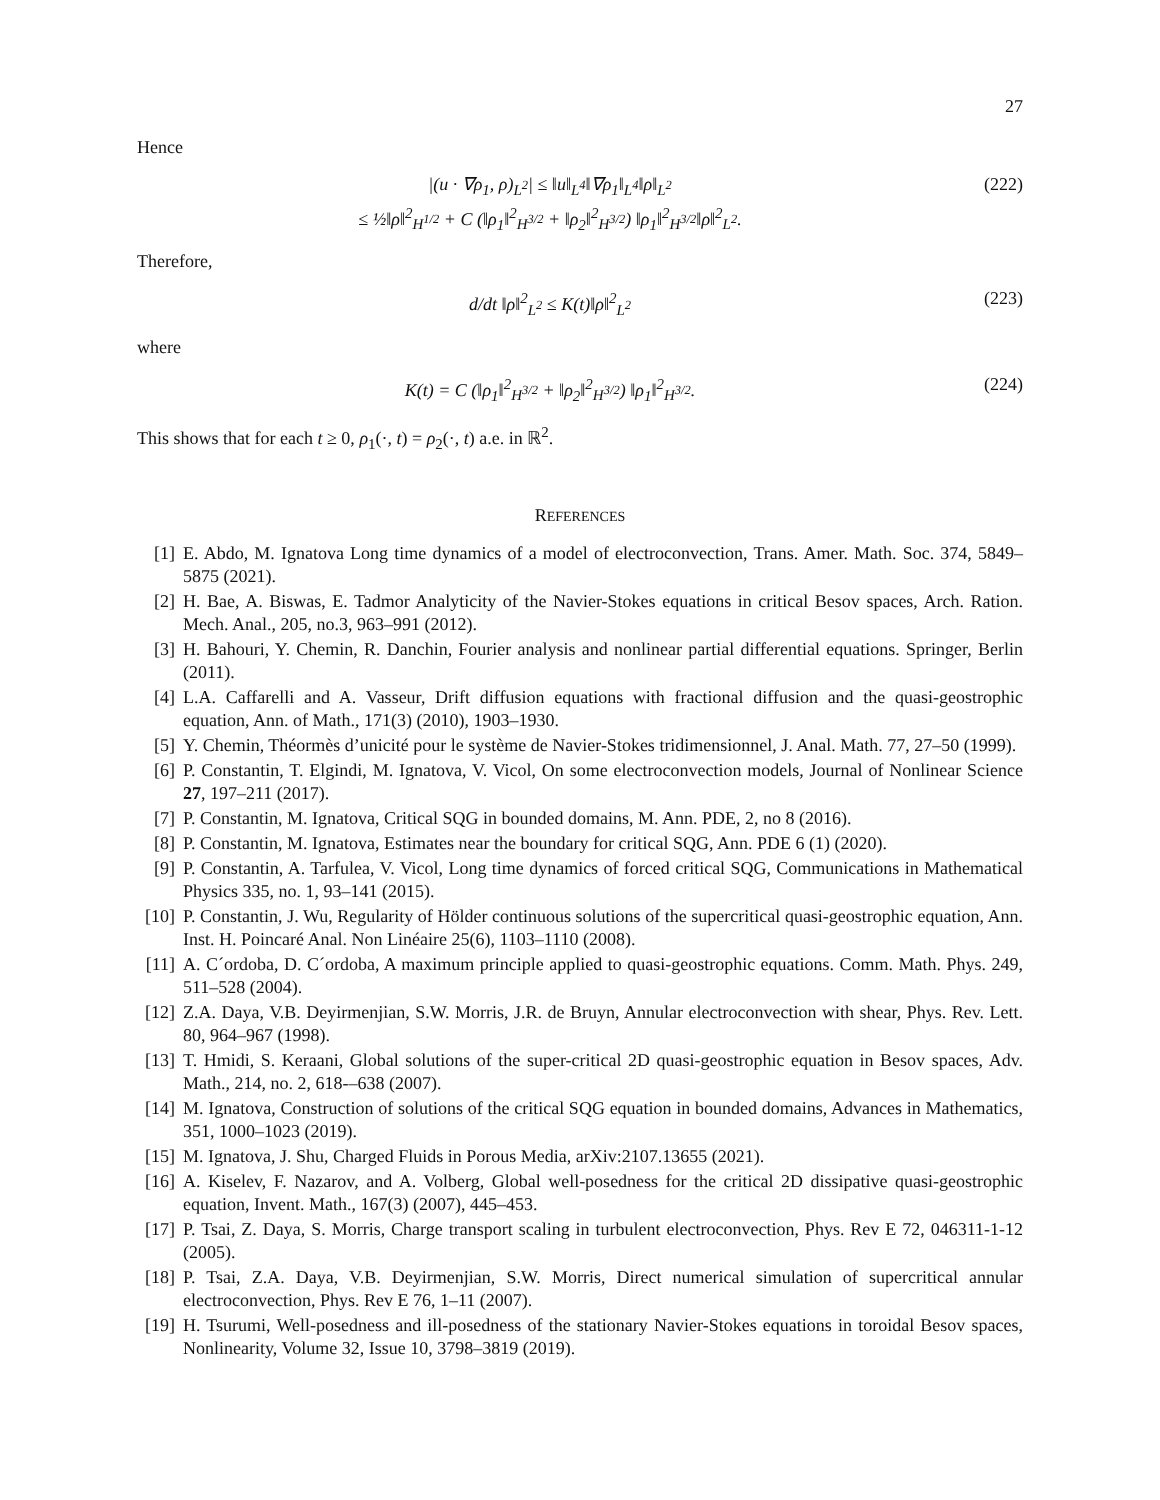27
Hence
|(u · ∇ρ<sub>1</sub>, ρ)<sub>L<sup>2</sup></sub>| ≤ ‖u‖<sub>L<sup>4</sup></sub>‖∇ρ<sub>1</sub>‖<sub>L<sup>4</sup></sub>‖ρ‖<sub>L<sup>2</sup></sub>
≤ ½‖ρ‖<sup>2</sup><sub>H<sup>1/2</sup></sub> + C (‖ρ<sub>1</sub>‖<sup>2</sup><sub>H<sup>3/2</sup></sub> + ‖ρ<sub>2</sub>‖<sup>2</sup><sub>H<sup>3/2</sup></sub>) ‖ρ<sub>1</sub>‖<sup>2</sup><sub>H<sup>3/2</sup></sub>‖ρ‖<sup>2</sup><sub>L<sup>2</sup></sub>.
(222)
Therefore,
d/dt ‖ρ‖<sup>2</sup><sub>L<sup>2</sup></sub> ≤ K(t)‖ρ‖<sup>2</sup><sub>L<sup>2</sup></sub> (223)
where
K(t) = C (‖ρ<sub>1</sub>‖<sup>2</sup><sub>H<sup>3/2</sup></sub> + ‖ρ<sub>2</sub>‖<sup>2</sup><sub>H<sup>3/2</sup></sub>) ‖ρ<sub>1</sub>‖<sup>2</sup><sub>H<sup>3/2</sup></sub>.
(224)
This shows that for each t ≥ 0, ρ<sub>1</sub>(·, t) = ρ<sub>2</sub>(·, t) a.e. in ℝ<sup>2</sup>.
REFERENCES
[1] E. Abdo, M. Ignatova Long time dynamics of a model of electroconvection, Trans. Amer. Math. Soc. 374, 5849–5875 (2021).
[2] H. Bae, A. Biswas, E. Tadmor Analyticity of the Navier-Stokes equations in critical Besov spaces, Arch. Ration. Mech. Anal., 205, no.3, 963–991 (2012).
[3] H. Bahouri, Y. Chemin, R. Danchin, Fourier analysis and nonlinear partial differential equations. Springer, Berlin (2011).
[4] L.A. Caffarelli and A. Vasseur, Drift diffusion equations with fractional diffusion and the quasi-geostrophic equation, Ann. of Math., 171(3) (2010), 1903–1930.
[5] Y. Chemin, Théormès d’unicité pour le système de Navier-Stokes tridimensionnel, J. Anal. Math. 77, 27–50 (1999).
[6] P. Constantin, T. Elgindi, M. Ignatova, V. Vicol, On some electroconvection models, Journal of Nonlinear Science 27, 197–211 (2017).
[7] P. Constantin, M. Ignatova, Critical SQG in bounded domains, M. Ann. PDE, 2, no 8 (2016).
[8] P. Constantin, M. Ignatova, Estimates near the boundary for critical SQG, Ann. PDE 6 (1) (2020).
[9] P. Constantin, A. Tarfulea, V. Vicol, Long time dynamics of forced critical SQG, Communications in Mathematical Physics 335, no. 1, 93–141 (2015).
[10] P. Constantin, J. Wu, Regularity of Hölder continuous solutions of the supercritical quasi-geostrophic equation, Ann. Inst. H. Poincaré Anal. Non Linéaire 25(6), 1103–1110 (2008).
[11] A. C´ordoba, D. C´ordoba, A maximum principle applied to quasi-geostrophic equations. Comm. Math. Phys. 249, 511–528 (2004).
[12] Z.A. Daya, V.B. Deyirmenjian, S.W. Morris, J.R. de Bruyn, Annular electroconvection with shear, Phys. Rev. Lett. 80, 964–967 (1998).
[13] T. Hmidi, S. Keraani, Global solutions of the super-critical 2D quasi-geostrophic equation in Besov spaces, Adv. Math., 214, no. 2, 618-–638 (2007).
[14] M. Ignatova, Construction of solutions of the critical SQG equation in bounded domains, Advances in Mathematics, 351, 1000–1023 (2019).
[15] M. Ignatova, J. Shu, Charged Fluids in Porous Media, arXiv:2107.13655 (2021).
[16] A. Kiselev, F. Nazarov, and A. Volberg, Global well-posedness for the critical 2D dissipative quasi-geostrophic equation, Invent. Math., 167(3) (2007), 445–453.
[17] P. Tsai, Z. Daya, S. Morris, Charge transport scaling in turbulent electroconvection, Phys. Rev E 72, 046311-1-12 (2005).
[18] P. Tsai, Z.A. Daya, V.B. Deyirmenjian, S.W. Morris, Direct numerical simulation of supercritical annular electroconvection, Phys. Rev E 76, 1–11 (2007).
[19] H. Tsurumi, Well-posedness and ill-posedness of the stationary Navier-Stokes equations in toroidal Besov spaces, Nonlinearity, Volume 32, Issue 10, 3798–3819 (2019).